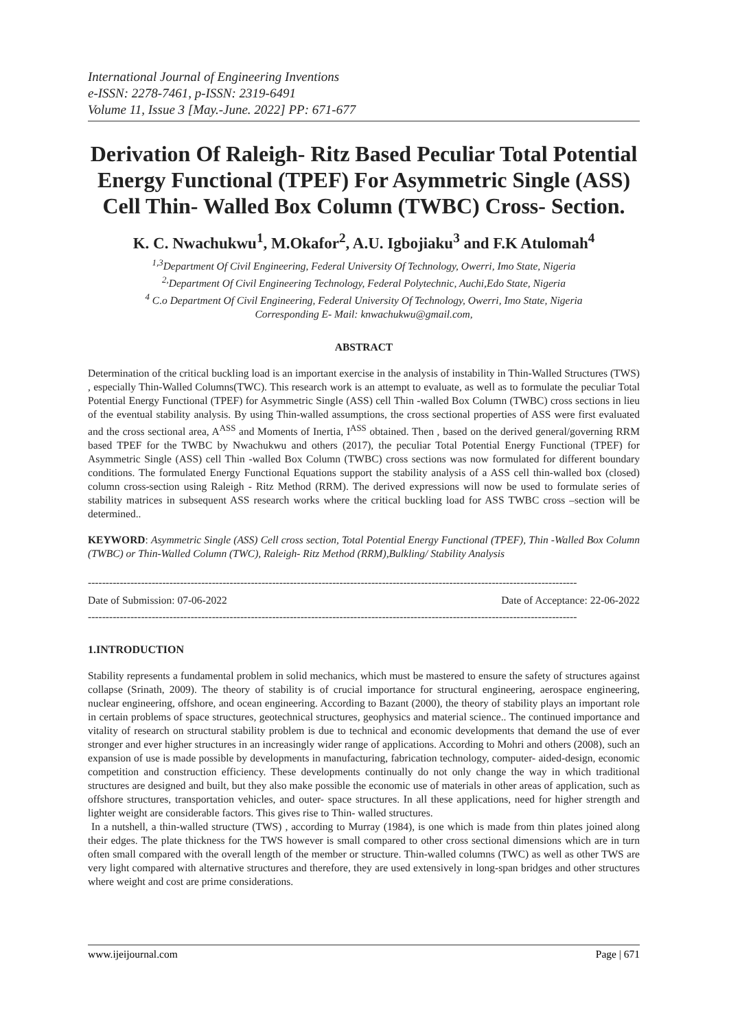International Journal of Engineering Inventions
e-ISSN: 2278-7461, p-ISSN: 2319-6491
Volume 11, Issue 3 [May.-June. 2022] PP: 671-677
Derivation Of Raleigh- Ritz Based Peculiar Total Potential Energy Functional (TPEF) For Asymmetric Single (ASS) Cell Thin- Walled Box Column (TWBC) Cross- Section.
K. C. Nwachukwu<sup>1</sup>, M.Okafor<sup>2</sup>, A.U. Igbojiaku<sup>3</sup> and F.K Atulomah<sup>4</sup>
<sup>1,3</sup>Department Of Civil Engineering, Federal University Of Technology, Owerri, Imo State, Nigeria
<sup>2,</sup>Department Of Civil Engineering Technology, Federal Polytechnic, Auchi,Edo State, Nigeria
<sup>4</sup> C.o Department Of Civil Engineering, Federal University Of Technology, Owerri, Imo State, Nigeria
Corresponding E- Mail: knwachukwu@gmail.com,
ABSTRACT
Determination of the critical buckling load is an important exercise in the analysis of instability in Thin-Walled Structures (TWS) , especially Thin-Walled Columns(TWC). This research work is an attempt to evaluate, as well as to formulate the peculiar Total Potential Energy Functional (TPEF) for Asymmetric Single (ASS) cell Thin -walled Box Column (TWBC) cross sections in lieu of the eventual stability analysis. By using Thin-walled assumptions, the cross sectional properties of ASS were first evaluated and the cross sectional area, A<sup>ASS</sup> and Moments of Inertia, I<sup>ASS</sup> obtained. Then , based on the derived general/governing RRM based TPEF for the TWBC by Nwachukwu and others (2017), the peculiar Total Potential Energy Functional (TPEF) for Asymmetric Single (ASS) cell Thin -walled Box Column (TWBC) cross sections was now formulated for different boundary conditions. The formulated Energy Functional Equations support the stability analysis of a ASS cell thin-walled box (closed) column cross-section using Raleigh - Ritz Method (RRM). The derived expressions will now be used to formulate series of stability matrices in subsequent ASS research works where the critical buckling load for ASS TWBC cross –section will be determined..
KEYWORD: Asymmetric Single (ASS) Cell cross section, Total Potential Energy Functional (TPEF), Thin -Walled Box Column (TWBC) or Thin-Walled Column (TWC), Raleigh- Ritz Method (RRM),Bulkling/ Stability Analysis
------------------------------------------------------------------------------------------------------------------------------------------
Date of Submission: 07-06-2022 Date of Acceptance: 22-06-2022
------------------------------------------------------------------------------------------------------------------------------------------
1.INTRODUCTION
Stability represents a fundamental problem in solid mechanics, which must be mastered to ensure the safety of structures against collapse (Srinath, 2009). The theory of stability is of crucial importance for structural engineering, aerospace engineering, nuclear engineering, offshore, and ocean engineering. According to Bazant (2000), the theory of stability plays an important role in certain problems of space structures, geotechnical structures, geophysics and material science.. The continued importance and vitality of research on structural stability problem is due to technical and economic developments that demand the use of ever stronger and ever higher structures in an increasingly wider range of applications. According to Mohri and others (2008), such an expansion of use is made possible by developments in manufacturing, fabrication technology, computer- aided-design, economic competition and construction efficiency. These developments continually do not only change the way in which traditional structures are designed and built, but they also make possible the economic use of materials in other areas of application, such as offshore structures, transportation vehicles, and outer- space structures. In all these applications, need for higher strength and lighter weight are considerable factors. This gives rise to Thin- walled structures.
In a nutshell, a thin-walled structure (TWS) , according to Murray (1984), is one which is made from thin plates joined along their edges. The plate thickness for the TWS however is small compared to other cross sectional dimensions which are in turn often small compared with the overall length of the member or structure. Thin-walled columns (TWC) as well as other TWS are very light compared with alternative structures and therefore, they are used extensively in long-span bridges and other structures where weight and cost are prime considerations.
www.ijeijournal.com Page | 671